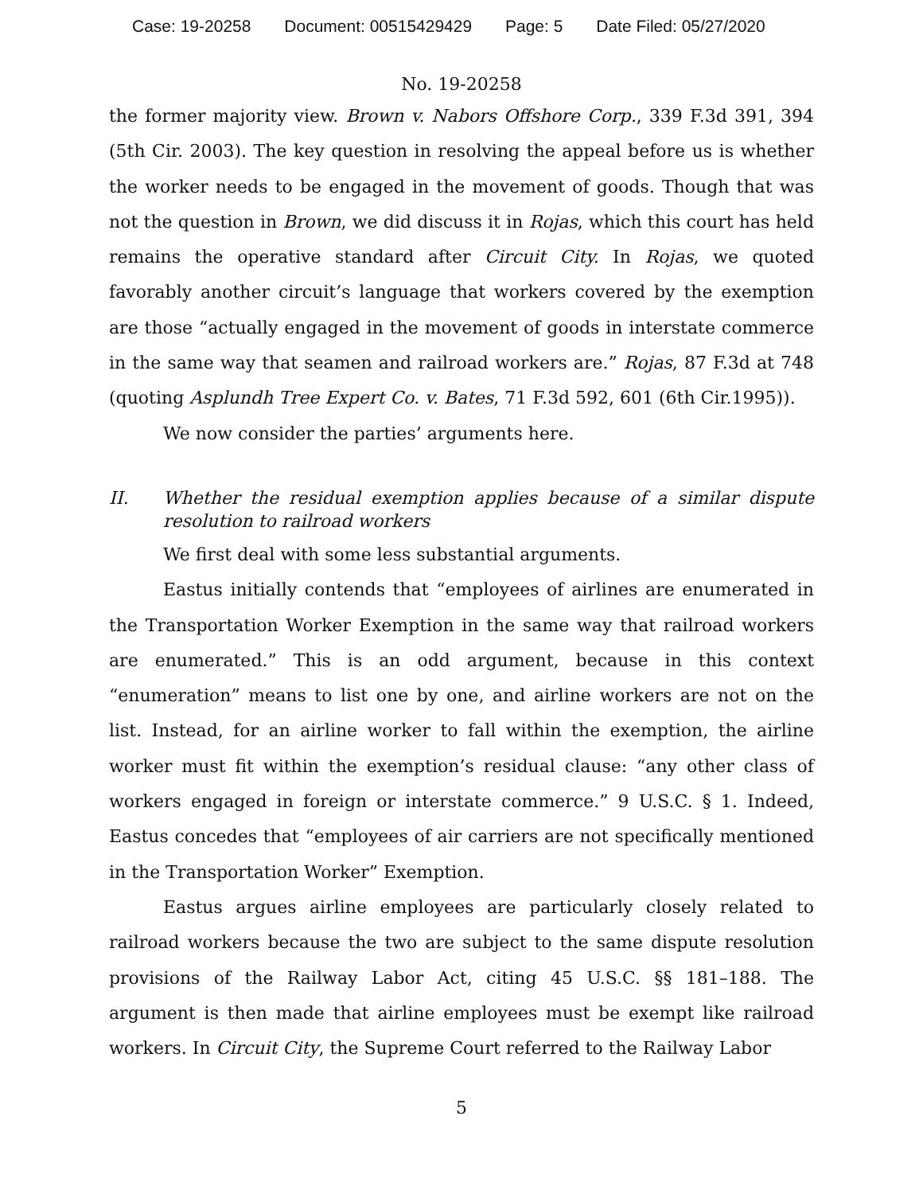Case: 19-20258 Document: 00515429429 Page: 5 Date Filed: 05/27/2020
No. 19-20258
the former majority view. Brown v. Nabors Offshore Corp., 339 F.3d 391, 394 (5th Cir. 2003). The key question in resolving the appeal before us is whether the worker needs to be engaged in the movement of goods. Though that was not the question in Brown, we did discuss it in Rojas, which this court has held remains the operative standard after Circuit City. In Rojas, we quoted favorably another circuit’s language that workers covered by the exemption are those “actually engaged in the movement of goods in interstate commerce in the same way that seamen and railroad workers are.” Rojas, 87 F.3d at 748 (quoting Asplundh Tree Expert Co. v. Bates, 71 F.3d 592, 601 (6th Cir.1995)).
We now consider the parties’ arguments here.
II. Whether the residual exemption applies because of a similar dispute resolution to railroad workers
We first deal with some less substantial arguments.
Eastus initially contends that “employees of airlines are enumerated in the Transportation Worker Exemption in the same way that railroad workers are enumerated.” This is an odd argument, because in this context “enumeration” means to list one by one, and airline workers are not on the list. Instead, for an airline worker to fall within the exemption, the airline worker must fit within the exemption’s residual clause: “any other class of workers engaged in foreign or interstate commerce.” 9 U.S.C. § 1. Indeed, Eastus concedes that “employees of air carriers are not specifically mentioned in the Transportation Worker” Exemption.
Eastus argues airline employees are particularly closely related to railroad workers because the two are subject to the same dispute resolution provisions of the Railway Labor Act, citing 45 U.S.C. §§ 181–188. The argument is then made that airline employees must be exempt like railroad workers. In Circuit City, the Supreme Court referred to the Railway Labor
5